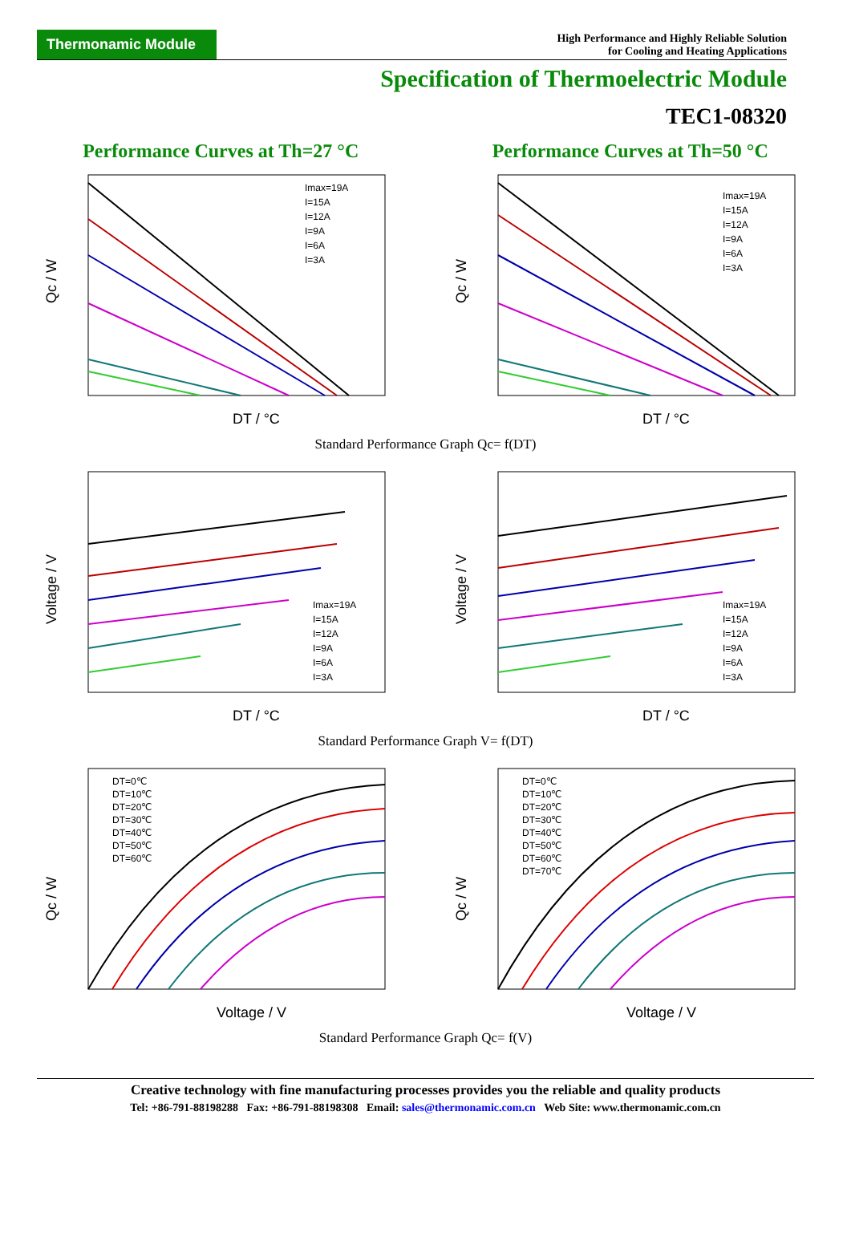Thermonamic Module
High Performance and Highly Reliable Solution
for Cooling and Heating Applications
Specification of Thermoelectric Module
TEC1-08320
Performance Curves at Th=27 °C Performance Curves at Th=50 °C
Qc / W
DT / °C
Imax=19A
I=15A
I=12A
I=9A
I=6A
I=3A
Qc / W
DT / °C
Imax=19A
I=15A
I=12A
I=9A
I=6A
I=3A
Standard Performance Graph Qc= f(DT)
Voltage / V
DT / °C
Imax=19A
I=15A
I=12A
I=9A
I=6A
I=3A
Voltage / V
DT / °C
Imax=19A
I=15A
I=12A
I=9A
I=6A
I=3A
Standard Performance Graph V= f(DT)
Qc / W
Voltage / V
DT=0℃
DT=10℃
DT=20℃
DT=30℃
DT=40℃
DT=50℃
DT=60℃
Qc / W
Voltage / V
DT=0℃
DT=10℃
DT=20℃
DT=30℃
DT=40℃
DT=50℃
DT=60℃
DT=70℃
Standard Performance Graph Qc= f(V)
Creative technology with fine manufacturing processes provides you the reliable and quality products
Tel: +86-791-88198288 Fax: +86-791-88198308 Email: sales@thermonamic.com.cn Web Site: www.thermonamic.com.cn